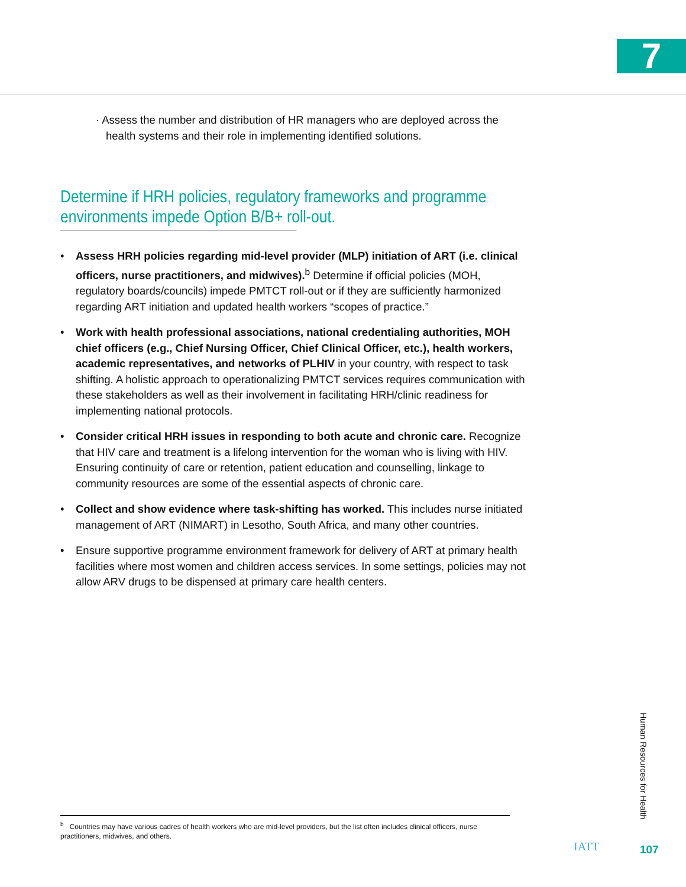7
· Assess the number and distribution of HR managers who are deployed across the health systems and their role in implementing identified solutions.
Determine if HRH policies, regulatory frameworks and programme
environments impede Option B/B+ roll-out.
• Assess HRH policies regarding mid-level provider (MLP) initiation of ART (i.e. clinical officers, nurse practitioners, and midwives).<sup>b</sup> Determine if official policies (MOH, regulatory boards/councils) impede PMTCT roll-out or if they are sufficiently harmonized regarding ART initiation and updated health workers “scopes of practice.”
• Work with health professional associations, national credentialing authorities, MOH chief officers (e.g., Chief Nursing Officer, Chief Clinical Officer, etc.), health workers, academic representatives, and networks of PLHIV in your country, with respect to task shifting. A holistic approach to operationalizing PMTCT services requires communication with these stakeholders as well as their involvement in facilitating HRH/clinic readiness for implementing national protocols.
• Consider critical HRH issues in responding to both acute and chronic care. Recognize that HIV care and treatment is a lifelong intervention for the woman who is living with HIV. Ensuring continuity of care or retention, patient education and counselling, linkage to community resources are some of the essential aspects of chronic care.
• Collect and show evidence where task-shifting has worked. This includes nurse initiated management of ART (NIMART) in Lesotho, South Africa, and many other countries.
• Ensure supportive programme environment framework for delivery of ART at primary health facilities where most women and children access services. In some settings, policies may not allow ARV drugs to be dispensed at primary care health centers.
<sup>b</sup> Countries may have various cadres of health workers who are mid-level providers, but the list often includes clinical officers, nurse practitioners, midwives, and others.
Human Resources for Health
IATT 107